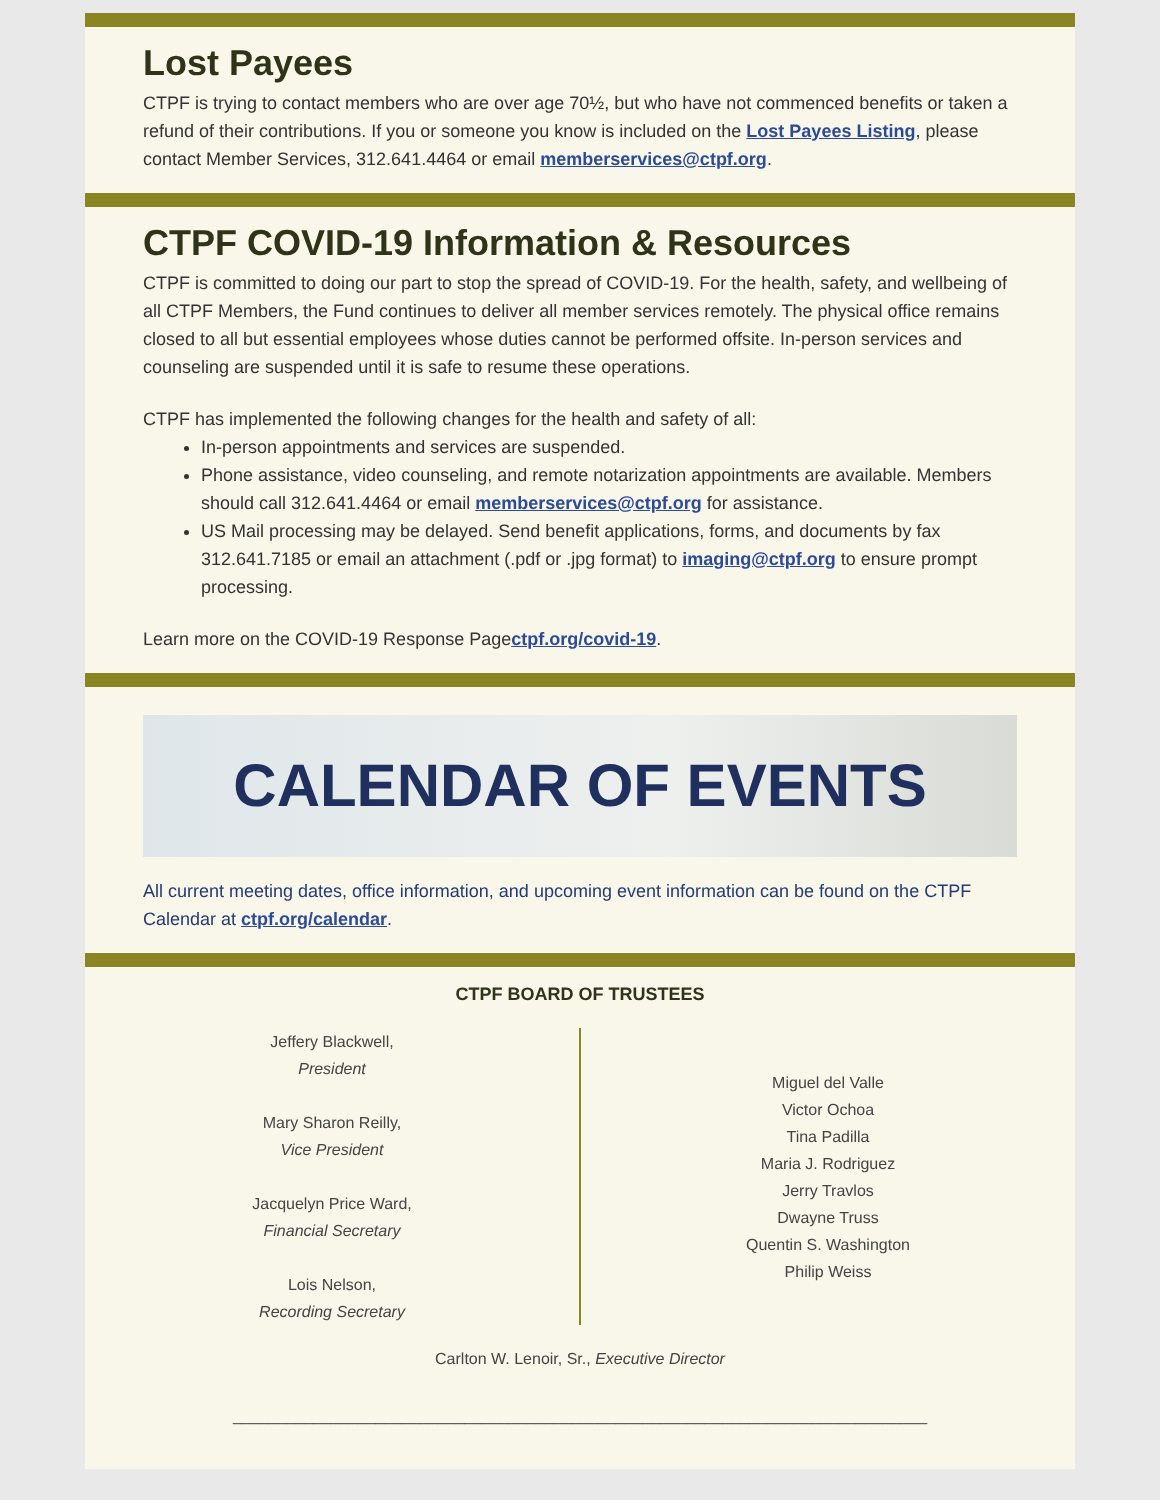Lost Payees
CTPF is trying to contact members who are over age 70½, but who have not commenced benefits or taken a refund of their contributions. If you or someone you know is included on the Lost Payees Listing, please contact Member Services, 312.641.4464 or email memberservices@ctpf.org.
CTPF COVID-19 Information & Resources
CTPF is committed to doing our part to stop the spread of COVID-19. For the health, safety, and wellbeing of all CTPF Members, the Fund continues to deliver all member services remotely. The physical office remains closed to all but essential employees whose duties cannot be performed offsite. In-person services and counseling are suspended until it is safe to resume these operations.
CTPF has implemented the following changes for the health and safety of all:
In-person appointments and services are suspended.
Phone assistance, video counseling, and remote notarization appointments are available. Members should call 312.641.4464 or email memberservices@ctpf.org for assistance.
US Mail processing may be delayed. Send benefit applications, forms, and documents by fax 312.641.7185 or email an attachment (.pdf or .jpg format) to imaging@ctpf.org to ensure prompt processing.
Learn more on the COVID-19 Response Pagectpf.org/covid-19.
CALENDAR OF EVENTS
All current meeting dates, office information, and upcoming event information can be found on the CTPF Calendar at ctpf.org/calendar.
CTPF BOARD OF TRUSTEES
Jeffery Blackwell,
President
Mary Sharon Reilly,
Vice President
Jacquelyn Price Ward,
Financial Secretary
Lois Nelson,
Recording Secretary
Miguel del Valle
Victor Ochoa
Tina Padilla
Maria J. Rodriguez
Jerry Travlos
Dwayne Truss
Quentin S. Washington
Philip Weiss
Carlton W. Lenoir, Sr., Executive Director
______________________________________________________________________________